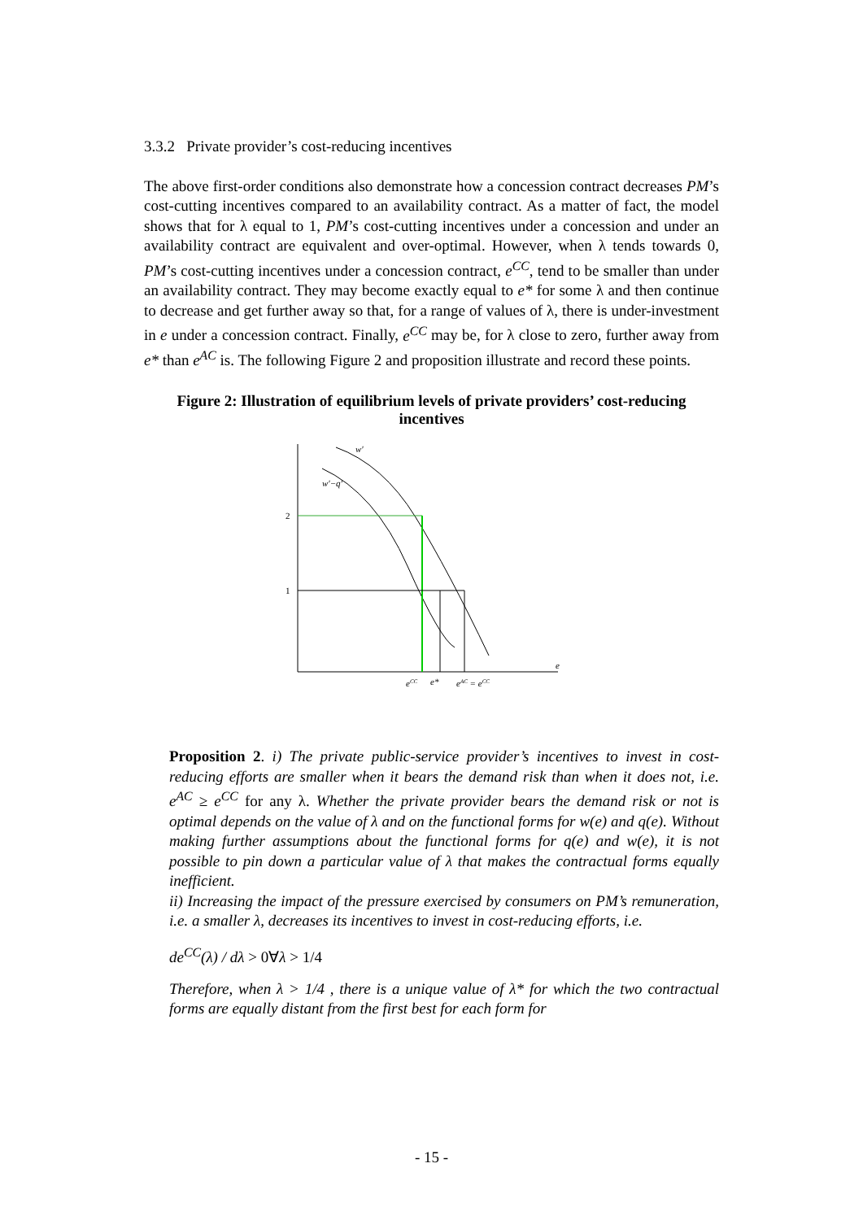3.3.2 Private provider’s cost-reducing incentives
The above first-order conditions also demonstrate how a concession contract decreases PM’s cost-cutting incentives compared to an availability contract. As a matter of fact, the model shows that for λ equal to 1, PM’s cost-cutting incentives under a concession and under an availability contract are equivalent and over-optimal. However, when λ tends towards 0, PM’s cost-cutting incentives under a concession contract, e<sup>CC</sup>, tend to be smaller than under an availability contract. They may become exactly equal to e* for some λ and then continue to decrease and get further away so that, for a range of values of λ, there is under-investment in e under a concession contract. Finally, e<sup>CC</sup> may be, for λ close to zero, further away from e* than e<sup>AC</sup> is. The following Figure 2 and proposition illustrate and record these points.
Figure 2: Illustration of equilibrium levels of private providers’ cost-reducing incentives
w'
w'−q'
2
1
e
eCC
e*
eAC = eCC
Proposition 2. i) The private public-service provider’s incentives to invest in cost-reducing efforts are smaller when it bears the demand risk than when it does not, i.e. e<sup>AC</sup> ≥ e<sup>CC</sup> for any λ. Whether the private provider bears the demand risk or not is optimal depends on the value of λ and on the functional forms for w(e) and q(e). Without making further assumptions about the functional forms for q(e) and w(e), it is not possible to pin down a particular value of λ that makes the contractual forms equally inefficient.
ii) Increasing the impact of the pressure exercised by consumers on PM’s remuneration, i.e. a smaller λ, decreases its incentives to invest in cost-reducing efforts, i.e.
de<sup>CC</sup>(λ) / dλ > 0∀λ > 1/4
Therefore, when λ > 1/4 , there is a unique value of λ* for which the two contractual forms are equally distant from the first best for each form for
- 15 -